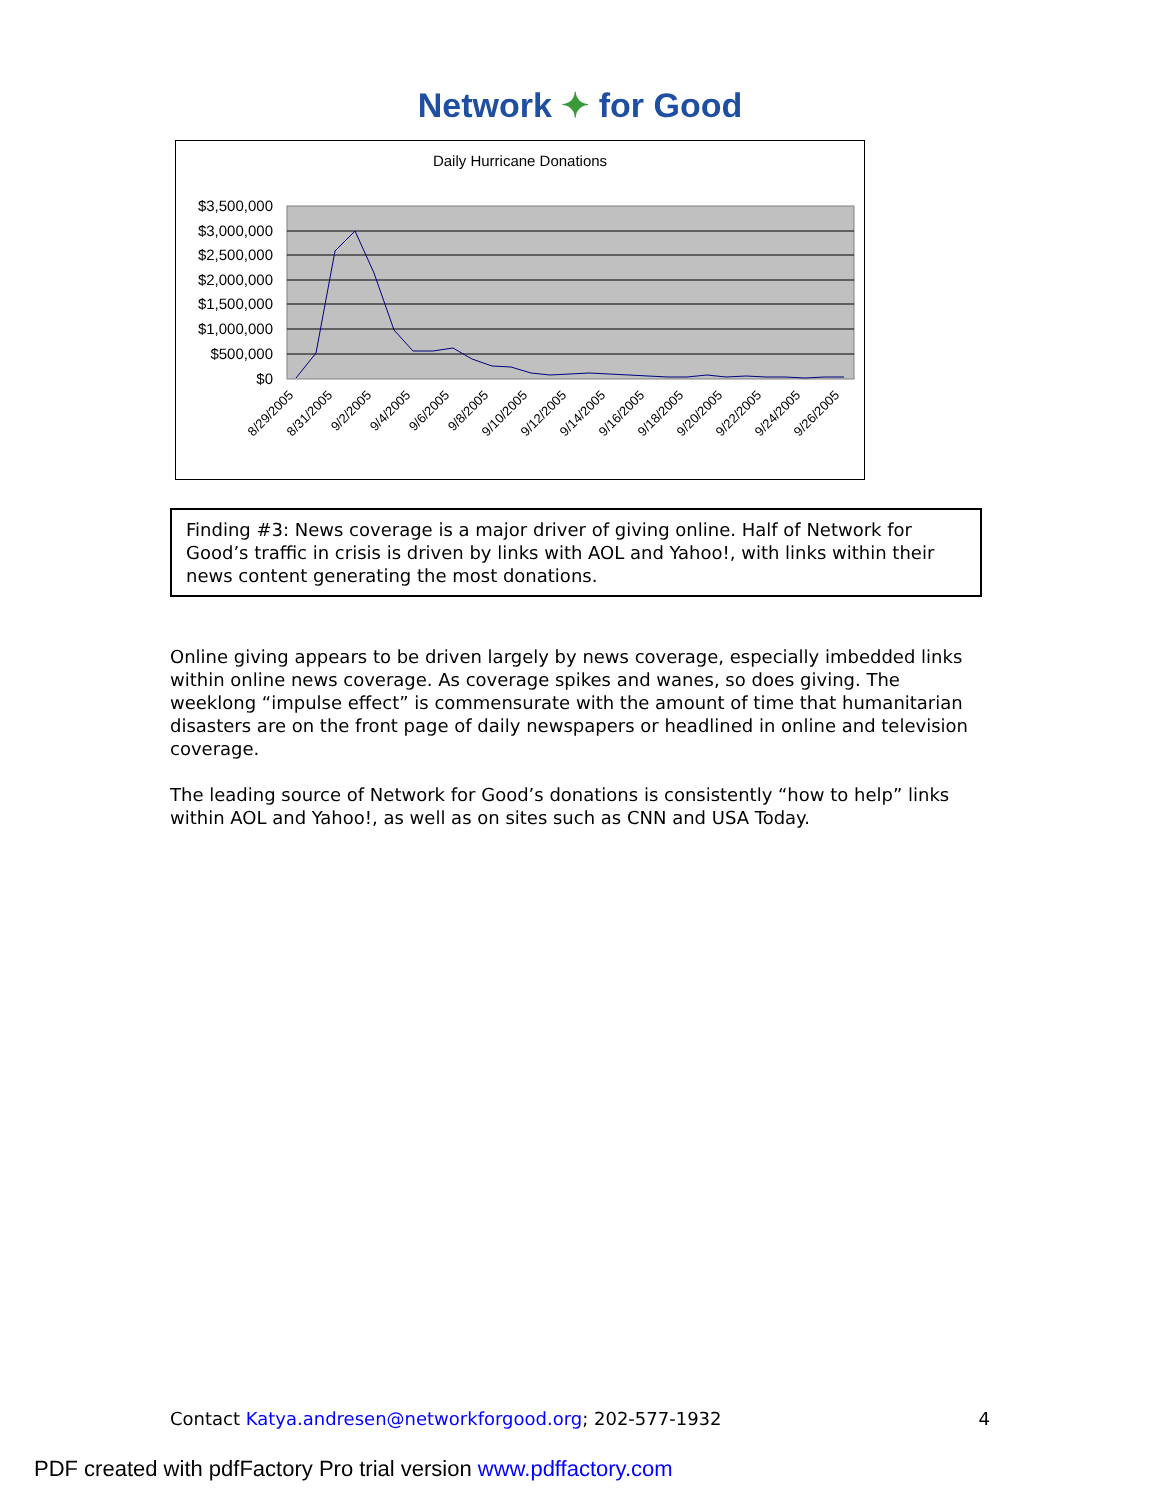Network ✦ for Good
Daily Hurricane Donations
$3,500,000
$3,000,000
$2,500,000
$2,000,000
$1,500,000
$1,000,000
$500,000
$0
8/29/2005
8/31/2005
9/2/2005
9/4/2005
9/6/2005
9/8/2005
9/10/2005
9/12/2005
9/14/2005
9/16/2005
9/18/2005
9/20/2005
9/22/2005
9/24/2005
9/26/2005
Finding #3: News coverage is a major driver of giving online. Half of Network for Good’s traffic in crisis is driven by links with AOL and Yahoo!, with links within their news content generating the most donations.
Online giving appears to be driven largely by news coverage, especially imbedded links within online news coverage. As coverage spikes and wanes, so does giving. The weeklong “impulse effect” is commensurate with the amount of time that humanitarian disasters are on the front page of daily newspapers or headlined in online and television coverage.
The leading source of Network for Good’s donations is consistently “how to help” links within AOL and Yahoo!, as well as on sites such as CNN and USA Today.
Contact Katya.andresen@networkforgood.org; 202-577-1932 4
PDF created with pdfFactory Pro trial version www.pdffactory.com